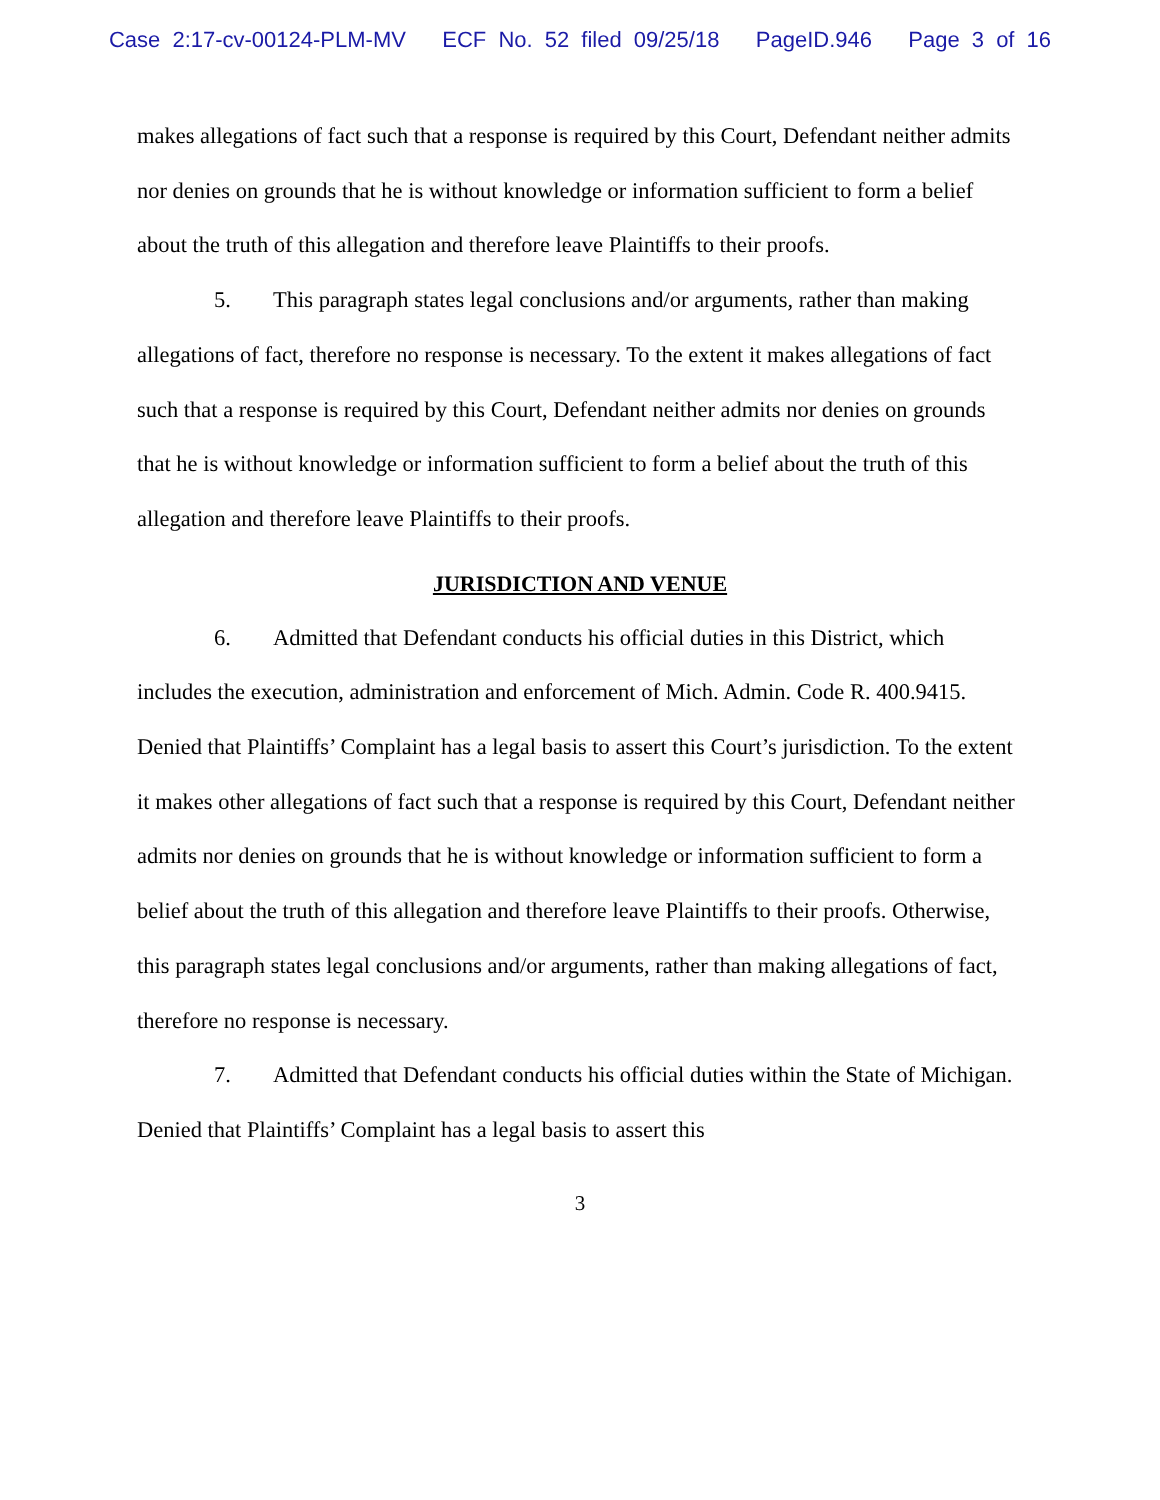Case 2:17-cv-00124-PLM-MV ECF No. 52 filed 09/25/18 PageID.946 Page 3 of 16
makes allegations of fact such that a response is required by this Court, Defendant neither admits nor denies on grounds that he is without knowledge or information sufficient to form a belief about the truth of this allegation and therefore leave Plaintiffs to their proofs.
5. This paragraph states legal conclusions and/or arguments, rather than making allegations of fact, therefore no response is necessary. To the extent it makes allegations of fact such that a response is required by this Court, Defendant neither admits nor denies on grounds that he is without knowledge or information sufficient to form a belief about the truth of this allegation and therefore leave Plaintiffs to their proofs.
JURISDICTION AND VENUE
6. Admitted that Defendant conducts his official duties in this District, which includes the execution, administration and enforcement of Mich. Admin. Code R. 400.9415. Denied that Plaintiffs’ Complaint has a legal basis to assert this Court’s jurisdiction. To the extent it makes other allegations of fact such that a response is required by this Court, Defendant neither admits nor denies on grounds that he is without knowledge or information sufficient to form a belief about the truth of this allegation and therefore leave Plaintiffs to their proofs. Otherwise, this paragraph states legal conclusions and/or arguments, rather than making allegations of fact, therefore no response is necessary.
7. Admitted that Defendant conducts his official duties within the State of Michigan. Denied that Plaintiffs’ Complaint has a legal basis to assert this
3